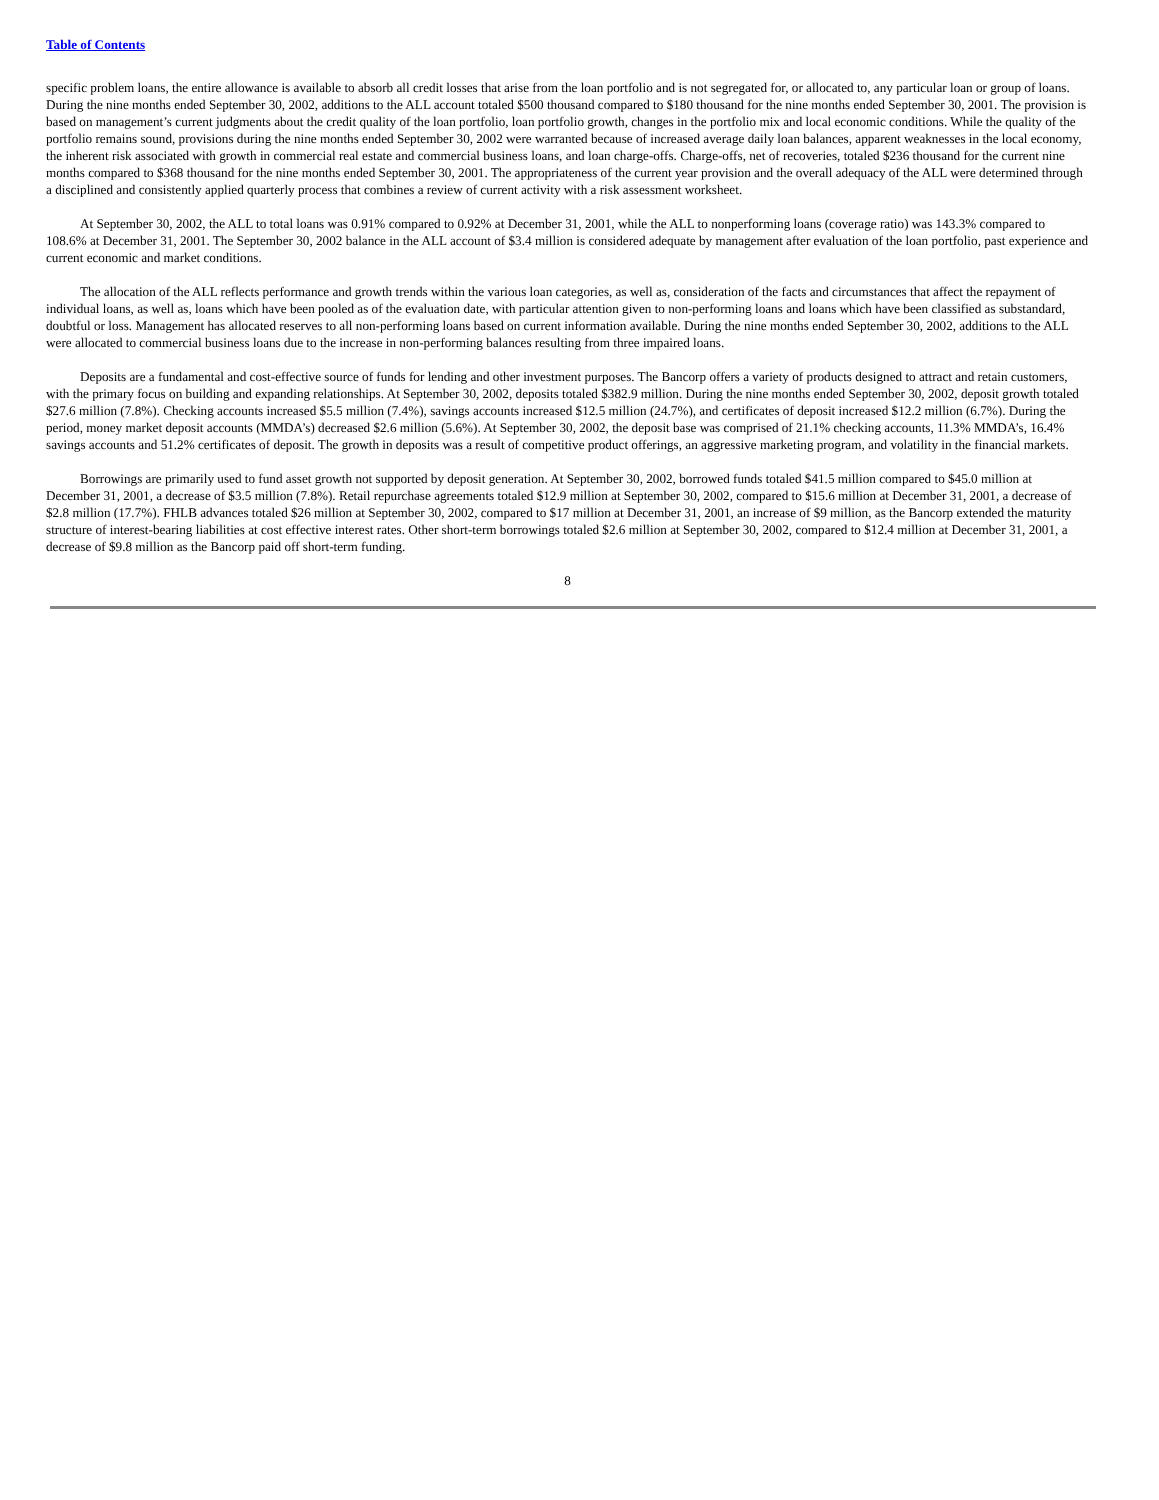Table of Contents
specific problem loans, the entire allowance is available to absorb all credit losses that arise from the loan portfolio and is not segregated for, or allocated to, any particular loan or group of loans. During the nine months ended September 30, 2002, additions to the ALL account totaled $500 thousand compared to $180 thousand for the nine months ended September 30, 2001. The provision is based on management’s current judgments about the credit quality of the loan portfolio, loan portfolio growth, changes in the portfolio mix and local economic conditions. While the quality of the portfolio remains sound, provisions during the nine months ended September 30, 2002 were warranted because of increased average daily loan balances, apparent weaknesses in the local economy, the inherent risk associated with growth in commercial real estate and commercial business loans, and loan charge-offs. Charge-offs, net of recoveries, totaled $236 thousand for the current nine months compared to $368 thousand for the nine months ended September 30, 2001. The appropriateness of the current year provision and the overall adequacy of the ALL were determined through a disciplined and consistently applied quarterly process that combines a review of current activity with a risk assessment worksheet.
At September 30, 2002, the ALL to total loans was 0.91% compared to 0.92% at December 31, 2001, while the ALL to nonperforming loans (coverage ratio) was 143.3% compared to 108.6% at December 31, 2001. The September 30, 2002 balance in the ALL account of $3.4 million is considered adequate by management after evaluation of the loan portfolio, past experience and current economic and market conditions.
The allocation of the ALL reflects performance and growth trends within the various loan categories, as well as, consideration of the facts and circumstances that affect the repayment of individual loans, as well as, loans which have been pooled as of the evaluation date, with particular attention given to non-performing loans and loans which have been classified as substandard, doubtful or loss. Management has allocated reserves to all non-performing loans based on current information available. During the nine months ended September 30, 2002, additions to the ALL were allocated to commercial business loans due to the increase in non-performing balances resulting from three impaired loans.
Deposits are a fundamental and cost-effective source of funds for lending and other investment purposes. The Bancorp offers a variety of products designed to attract and retain customers, with the primary focus on building and expanding relationships. At September 30, 2002, deposits totaled $382.9 million. During the nine months ended September 30, 2002, deposit growth totaled $27.6 million (7.8%). Checking accounts increased $5.5 million (7.4%), savings accounts increased $12.5 million (24.7%), and certificates of deposit increased $12.2 million (6.7%). During the period, money market deposit accounts (MMDA’s) decreased $2.6 million (5.6%). At September 30, 2002, the deposit base was comprised of 21.1% checking accounts, 11.3% MMDA’s, 16.4% savings accounts and 51.2% certificates of deposit. The growth in deposits was a result of competitive product offerings, an aggressive marketing program, and volatility in the financial markets.
Borrowings are primarily used to fund asset growth not supported by deposit generation. At September 30, 2002, borrowed funds totaled $41.5 million compared to $45.0 million at December 31, 2001, a decrease of $3.5 million (7.8%). Retail repurchase agreements totaled $12.9 million at September 30, 2002, compared to $15.6 million at December 31, 2001, a decrease of $2.8 million (17.7%). FHLB advances totaled $26 million at September 30, 2002, compared to $17 million at December 31, 2001, an increase of $9 million, as the Bancorp extended the maturity structure of interest-bearing liabilities at cost effective interest rates. Other short-term borrowings totaled $2.6 million at September 30, 2002, compared to $12.4 million at December 31, 2001, a decrease of $9.8 million as the Bancorp paid off short-term funding.
8